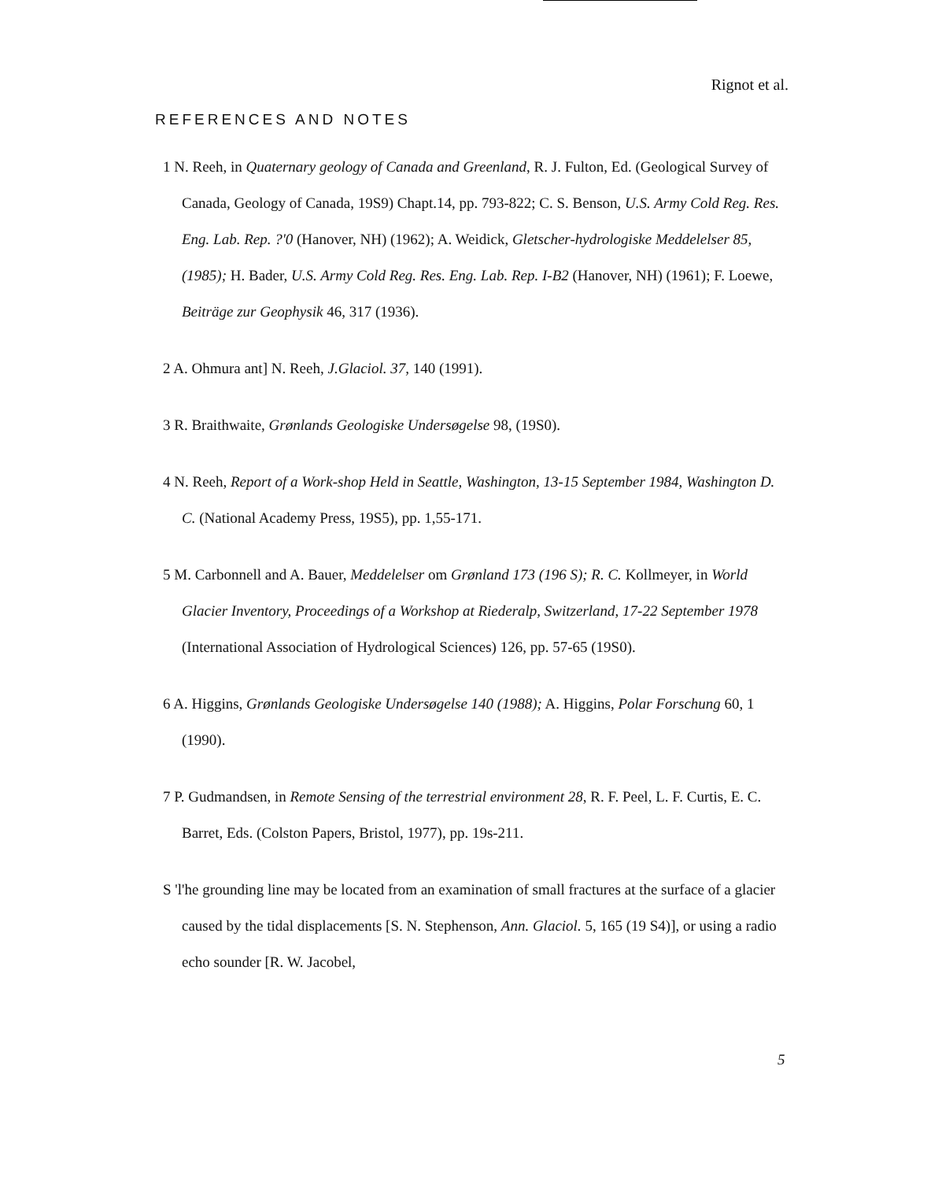Rignot et al.
REFERENCES AND NOTES
1 N. Reeh, in Quaternary geology of Canada and Greenland, R. J. Fulton, Ed. (Geological Survey of Canada, Geology of Canada, 19S9) Chapt.14, pp. 793-822; C. S. Benson, U.S. Army Cold Reg. Res. Eng. Lab. Rep. ?'0 (Hanover, NH) (1962); A. Weidick, Gletscher-hydrologiske Meddelelser 85, (1985); H. Bader, U.S. Army Cold Reg. Res. Eng. Lab. Rep. I-B2 (Hanover, NH) (1961); F. Loewe, Beiträge zur Geophysik 46, 317 (1936).
2 A. Ohmura ant] N. Reeh, J.Glaciol. 37, 140 (1991).
3 R. Braithwaite, Grønlands Geologiske Undersøgelse 98, (19S0).
4 N. Reeh, Report of a Work-shop Held in Seattle, Washington, 13-15 September 1984, Washington D. C. (National Academy Press, 19S5), pp. 1,55-171.
5 M. Carbonnell and A. Bauer, Meddelelser om Grønland 173 (196 S); R. C. Kollmeyer, in World Glacier Inventory, Proceedings of a Workshop at Riederalp, Switzerland, 17-22 September 1978 (International Association of Hydrological Sciences) 126, pp. 57-65 (19S0).
6 A. Higgins, Grønlands Geologiske Undersøgelse 140 (1988); A. Higgins, Polar Forschung 60, 1 (1990).
7 P. Gudmandsen, in Remote Sensing of the terrestrial environment 28, R. F. Peel, L. F. Curtis, E. C. Barret, Eds. (Colston Papers, Bristol, 1977), pp. 19s-211.
S 'l'he grounding line may be located from an examination of small fractures at the surface of a glacier caused by the tidal displacements [S. N. Stephenson, Ann. Glaciol. 5, 165 (19 S4)], or using a radio echo sounder [R. W. Jacobel,
5